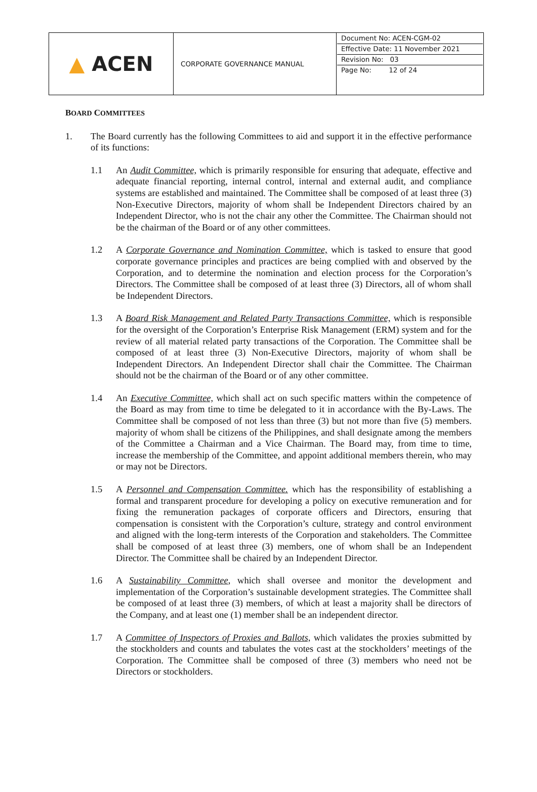| ▲ ACEN | CORPORATE GOVERNANCE MANUAL | Document No: ACEN-CGM-02 Effective Date: 11 November 2021 Revision No: 03 Page No: 12 of 24 |
BOARD COMMITTEES
1. The Board currently has the following Committees to aid and support it in the effective performance of its functions:
1.1 An Audit Committee, which is primarily responsible for ensuring that adequate, effective and adequate financial reporting, internal control, internal and external audit, and compliance systems are established and maintained. The Committee shall be composed of at least three (3) Non-Executive Directors, majority of whom shall be Independent Directors chaired by an Independent Director, who is not the chair any other the Committee. The Chairman should not be the chairman of the Board or of any other committees.
1.2 A Corporate Governance and Nomination Committee, which is tasked to ensure that good corporate governance principles and practices are being complied with and observed by the Corporation, and to determine the nomination and election process for the Corporation’s Directors. The Committee shall be composed of at least three (3) Directors, all of whom shall be Independent Directors.
1.3 A Board Risk Management and Related Party Transactions Committee, which is responsible for the oversight of the Corporation’s Enterprise Risk Management (ERM) system and for the review of all material related party transactions of the Corporation. The Committee shall be composed of at least three (3) Non-Executive Directors, majority of whom shall be Independent Directors. An Independent Director shall chair the Committee. The Chairman should not be the chairman of the Board or of any other committee.
1.4 An Executive Committee, which shall act on such specific matters within the competence of the Board as may from time to time be delegated to it in accordance with the By-Laws. The Committee shall be composed of not less than three (3) but not more than five (5) members. majority of whom shall be citizens of the Philippines, and shall designate among the members of the Committee a Chairman and a Vice Chairman. The Board may, from time to time, increase the membership of the Committee, and appoint additional members therein, who may or may not be Directors.
1.5 A Personnel and Compensation Committee. which has the responsibility of establishing a formal and transparent procedure for developing a policy on executive remuneration and for fixing the remuneration packages of corporate officers and Directors, ensuring that compensation is consistent with the Corporation’s culture, strategy and control environment and aligned with the long-term interests of the Corporation and stakeholders. The Committee shall be composed of at least three (3) members, one of whom shall be an Independent Director. The Committee shall be chaired by an Independent Director.
1.6 A Sustainability Committee, which shall oversee and monitor the development and implementation of the Corporation’s sustainable development strategies. The Committee shall be composed of at least three (3) members, of which at least a majority shall be directors of the Company, and at least one (1) member shall be an independent director.
1.7 A Committee of Inspectors of Proxies and Ballots, which validates the proxies submitted by the stockholders and counts and tabulates the votes cast at the stockholders’ meetings of the Corporation. The Committee shall be composed of three (3) members who need not be Directors or stockholders.